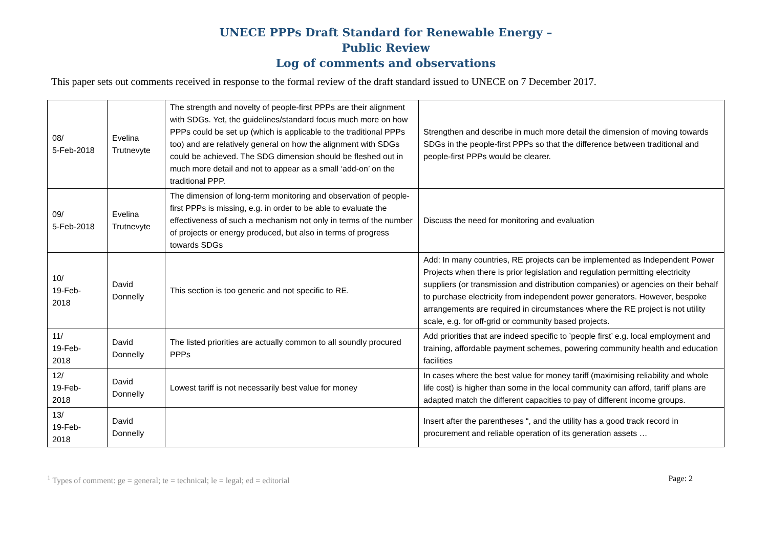UNECE PPPs Draft Standard for Renewable Energy –
Public Review
Log of comments and observations
This paper sets out comments received in response to the formal review of the draft standard issued to UNECE on 7 December 2017.
| 08/ 5-Feb-2018 | Evelina Trutnevyte | The strength and novelty of people-first PPPs are their alignment with SDGs. Yet, the guidelines/standard focus much more on how PPPs could be set up (which is applicable to the traditional PPPs too) and are relatively general on how the alignment with SDGs could be achieved. The SDG dimension should be fleshed out in much more detail and not to appear as a small ‘add-on’ on the traditional PPP. | Strengthen and describe in much more detail the dimension of moving towards SDGs in the people-first PPPs so that the difference between traditional and people-first PPPs would be clearer. |
| 09/ 5-Feb-2018 | Evelina Trutnevyte | The dimension of long-term monitoring and observation of people-first PPPs is missing, e.g. in order to be able to evaluate the effectiveness of such a mechanism not only in terms of the number of projects or energy produced, but also in terms of progress towards SDGs | Discuss the need for monitoring and evaluation |
| 10/ 19-Feb- 2018 | David Donnelly | This section is too generic and not specific to RE. | Add: In many countries, RE projects can be implemented as Independent Power Projects when there is prior legislation and regulation permitting electricity suppliers (or transmission and distribution companies) or agencies on their behalf to purchase electricity from independent power generators. However, bespoke arrangements are required in circumstances where the RE project is not utility scale, e.g. for off-grid or community based projects. |
| 11/ 19-Feb- 2018 | David Donnelly | The listed priorities are actually common to all soundly procured PPPs | Add priorities that are indeed specific to ’people first’ e.g. local employment and training, affordable payment schemes, powering community health and education facilities |
| 12/ 19-Feb- 2018 | David Donnelly | Lowest tariff is not necessarily best value for money | In cases where the best value for money tariff (maximising reliability and whole life cost) is higher than some in the local community can afford, tariff plans are adapted match the different capacities to pay of different income groups. |
| 13/ 19-Feb- 2018 | David Donnelly | | Insert after the parentheses “, and the utility has a good track record in procurement and reliable operation of its generation assets … |
<sup>1</sup> Types of comment: ge = general; te = technical; le = legal; ed = editorial Page: 2